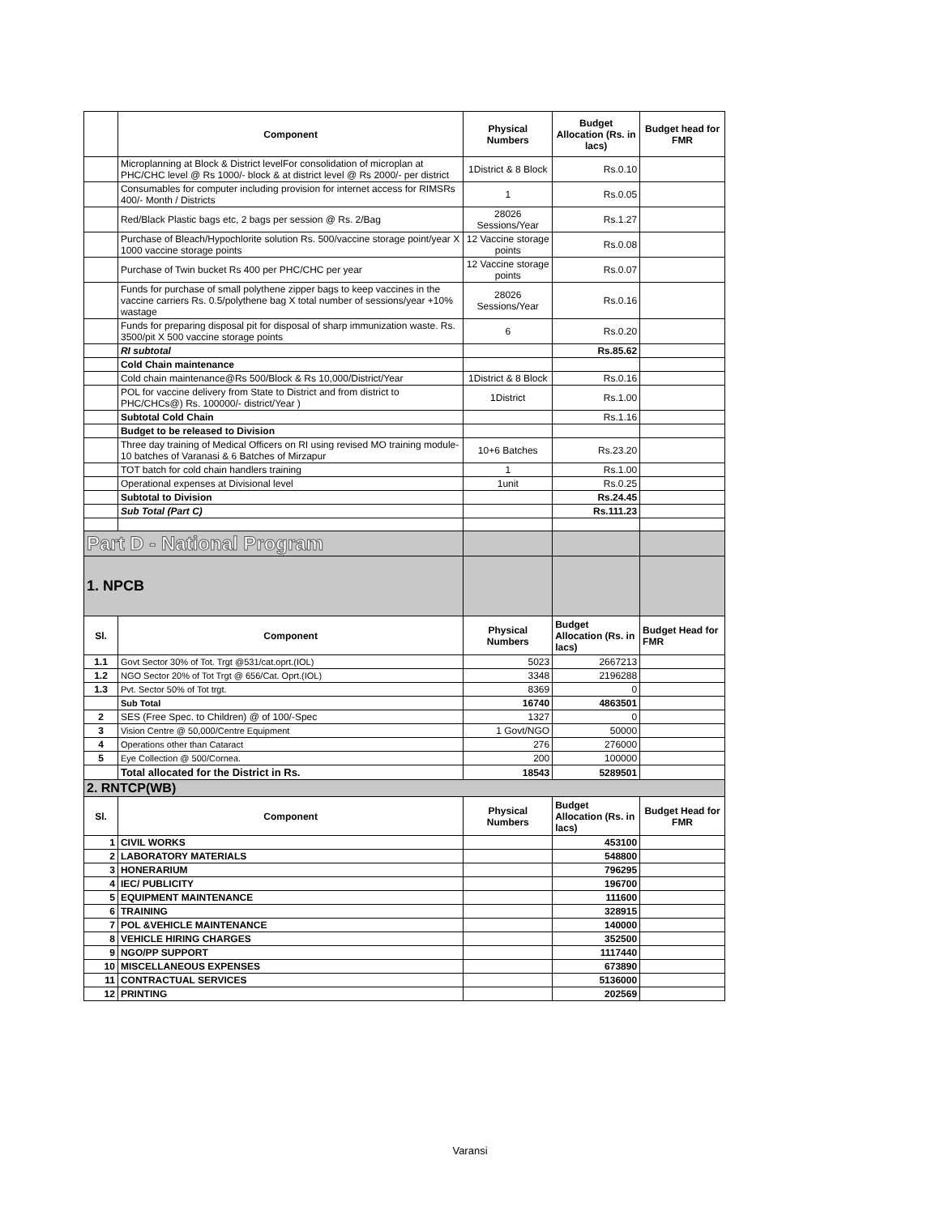| | Component | Physical Numbers | Budget Allocation (Rs. in lacs) | Budget head for FMR |
| --- | --- | --- | --- | --- |
| | Microplanning at Block & District levelFor consolidation of microplan at PHC/CHC level @ Rs 1000/- block & at district level @ Rs 2000/- per district | 1District & 8 Block | Rs.0.10 | |
| | Consumables for computer including provision for internet access for RIMSRs 400/- Month / Districts | 1 | Rs.0.05 | |
| | Red/Black Plastic bags etc, 2 bags per session @ Rs. 2/Bag | 28026 Sessions/Year | Rs.1.27 | |
| | Purchase of Bleach/Hypochlorite solution Rs. 500/vaccine storage point/year X 1000 vaccine storage points | 12 Vaccine storage points | Rs.0.08 | |
| | Purchase of Twin bucket Rs 400 per PHC/CHC per year | 12 Vaccine storage points | Rs.0.07 | |
| | Funds for purchase of small polythene zipper bags to keep vaccines in the vaccine carriers Rs. 0.5/polythene bag X total number of sessions/year +10% wastage | 28026 Sessions/Year | Rs.0.16 | |
| | Funds for preparing disposal pit for disposal of sharp immunization waste. Rs. 3500/pit X 500 vaccine storage points | 6 | Rs.0.20 | |
| | RI subtotal | | Rs.85.62 | |
| | Cold Chain maintenance | | | |
| | Cold chain maintenance@Rs 500/Block & Rs 10,000/District/Year | 1District & 8 Block | Rs.0.16 | |
| | POL for vaccine delivery from State to District and from district to PHC/CHCs@) Rs. 100000/- district/Year ) | 1District | Rs.1.00 | |
| | Subtotal Cold Chain | | Rs.1.16 | |
| | Budget to be released to Division | | | |
| | Three day training of Medical Officers on RI using revised MO training module-10 batches of Varanasi & 6 Batches of Mirzapur | 10+6 Batches | Rs.23.20 | |
| | TOT batch for cold chain handlers training | 1 | Rs.1.00 | |
| | Operational expenses at Divisional level | 1unit | Rs.0.25 | |
| | Subtotal to Division | | Rs.24.45 | |
| | Sub Total (Part C) | | Rs.111.23 | |
| Part D - National Program | | | | |
| 1. NPCB | | | | |
| Sl. | Component | Physical Numbers | Budget Allocation (Rs. in lacs) | Budget Head for FMR |
| 1.1 | Govt Sector 30% of Tot. Trgt @531/cat.oprt.(IOL) | 5023 | 2667213 | |
| 1.2 | NGO Sector 20% of Tot Trgt @ 656/Cat. Oprt.(IOL) | 3348 | 2196288 | |
| 1.3 | Pvt. Sector 50% of Tot trgt. | 8369 | 0 | |
| | Sub Total | 16740 | 4863501 | |
| 2 | SES (Free Spec. to Children) @ of 100/-Spec | 1327 | 0 | |
| 3 | Vision Centre @ 50,000/Centre Equipment | 1 Govt/NGO | 50000 | |
| 4 | Operations other than Cataract | 276 | 276000 | |
| 5 | Eye Collection @ 500/Cornea. | 200 | 100000 | |
| | Total allocated for the District in Rs. | 18543 | 5289501 | |
| 2. RNTCP(WB) | | | | |
| Sl. | Component | Physical Numbers | Budget Allocation (Rs. in lacs) | Budget Head for FMR |
| 1 | CIVIL WORKS | | 453100 | |
| 2 | LABORATORY MATERIALS | | 548800 | |
| 3 | HONERARIUM | | 796295 | |
| 4 | IEC/ PUBLICITY | | 196700 | |
| 5 | EQUIPMENT MAINTENANCE | | 111600 | |
| 6 | TRAINING | | 328915 | |
| 7 | POL &VEHICLE MAINTENANCE | | 140000 | |
| 8 | VEHICLE HIRING CHARGES | | 352500 | |
| 9 | NGO/PP SUPPORT | | 1117440 | |
| 10 | MISCELLANEOUS EXPENSES | | 673890 | |
| 11 | CONTRACTUAL SERVICES | | 5136000 | |
| 12 | PRINTING | | 202569 | |
Varansi